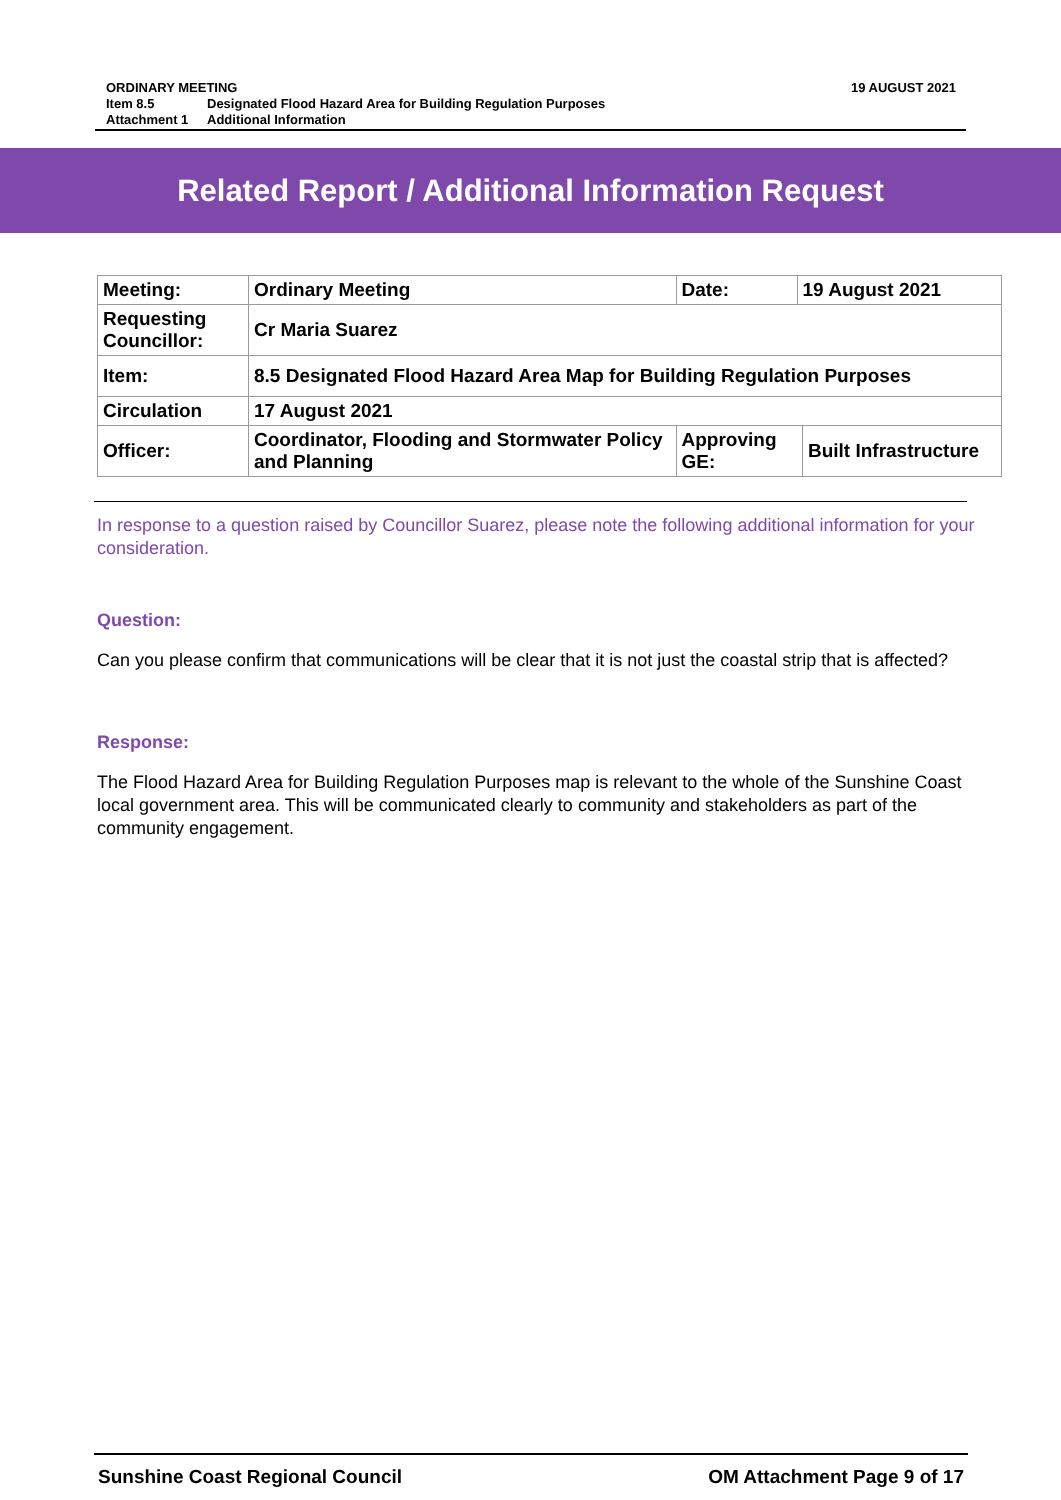| ORDINARY MEETING | | 19 AUGUST 2021 |
| Item 8.5 | Designated Flood Hazard Area for Building Regulation Purposes | |
| Attachment 1 | Additional Information | |
Related Report / Additional Information Request
| Meeting: | Ordinary Meeting | Date: | 19 August 2021 | |
| Requesting Councillor: | Cr Maria Suarez | | | |
| Item: | 8.5 Designated Flood Hazard Area Map for Building Regulation Purposes | | | |
| Circulation | 17 August 2021 | | | |
| Officer: | Coordinator, Flooding and Stormwater Policy and Planning | Approving GE: | | Built Infrastructure |
In response to a question raised by Councillor Suarez, please note the following additional information for your consideration.
Question:
Can you please confirm that communications will be clear that it is not just the coastal strip that is affected?
Response:
The Flood Hazard Area for Building Regulation Purposes map is relevant to the whole of the Sunshine Coast local government area. This will be communicated clearly to community and stakeholders as part of the community engagement.
Sunshine Coast Regional Council OM Attachment Page 9 of 17